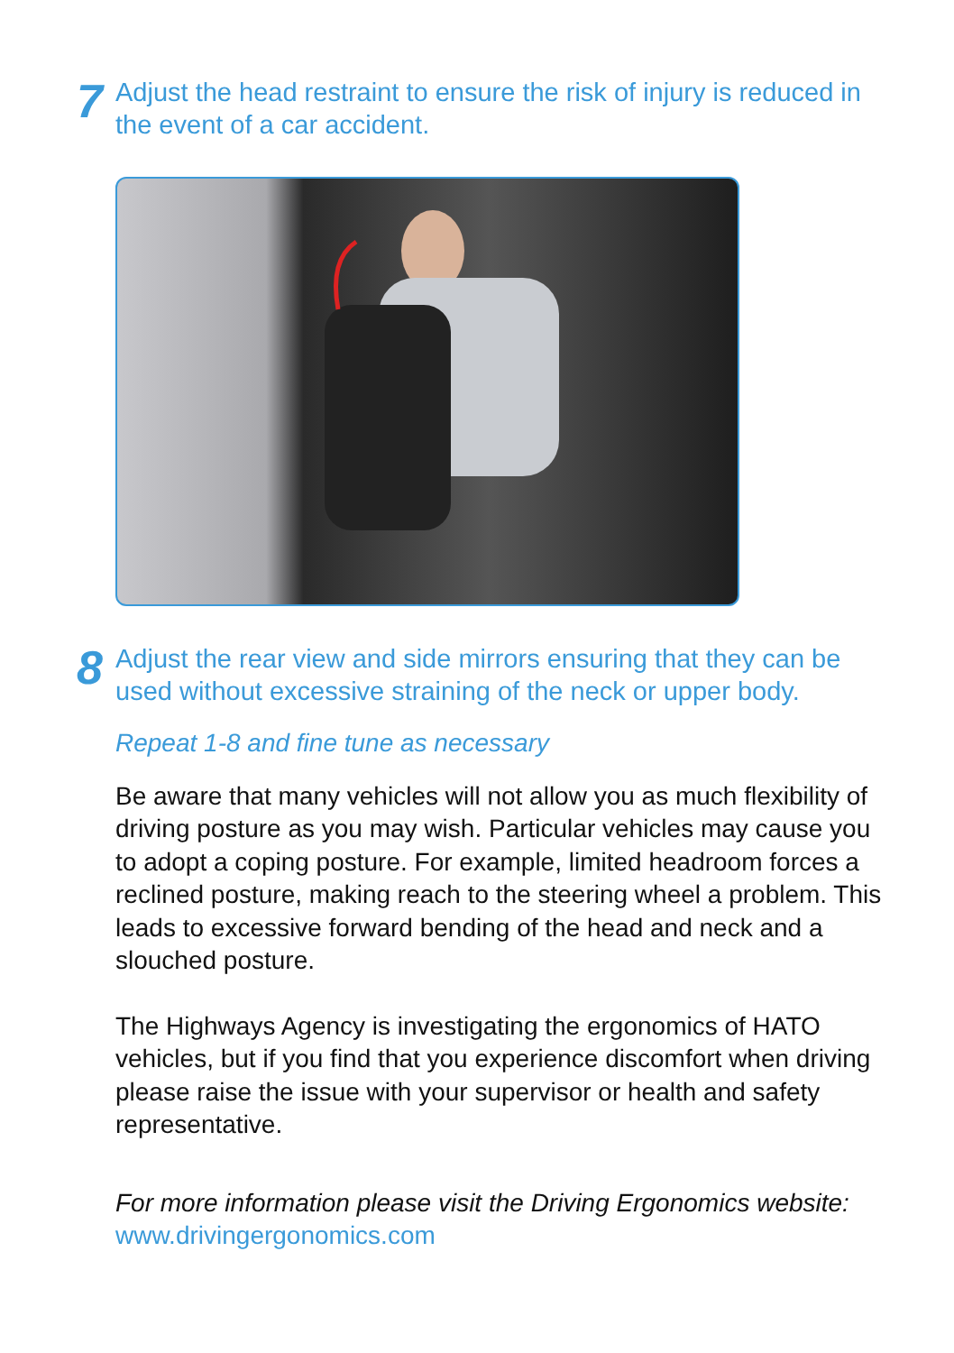7
Adjust the head restraint to ensure the risk of injury is reduced in the event of a car accident.
8
Adjust the rear view and side mirrors ensuring that they can be used without excessive straining of the neck or upper body.
Repeat 1-8 and fine tune as necessary
Be aware that many vehicles will not allow you as much flexibility of driving posture as you may wish. Particular vehicles may cause you to adopt a coping posture. For example, limited headroom forces a reclined posture, making reach to the steering wheel a problem. This leads to excessive forward bending of the head and neck and a slouched posture.
The Highways Agency is investigating the ergonomics of HATO vehicles, but if you find that you experience discomfort when driving please raise the issue with your supervisor or health and safety representative.
For more information please visit the Driving Ergonomics website: www.drivingergonomics.com